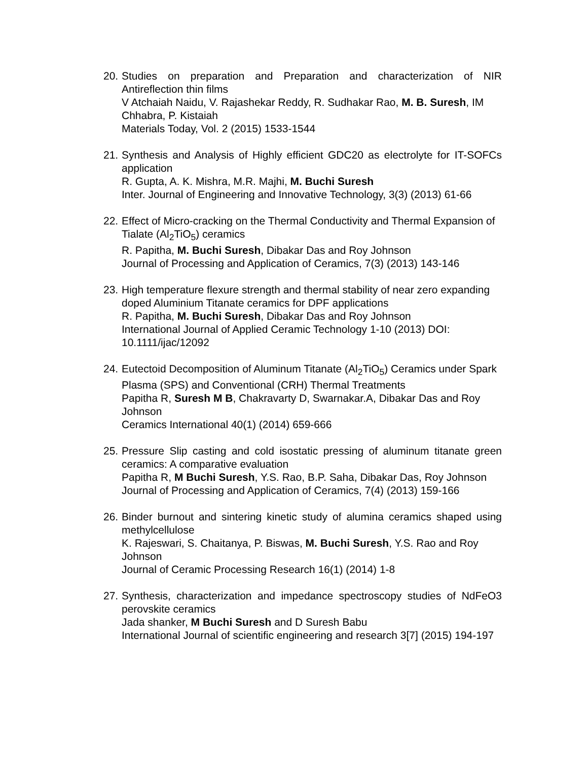20.
Studies on preparation and Preparation and characterization of NIR Antireflection thin films
V Atchaiah Naidu, V. Rajashekar Reddy, R. Sudhakar Rao, M. B. Suresh, IM Chhabra, P. Kistaiah
Materials Today, Vol. 2 (2015) 1533-1544
21.
Synthesis and Analysis of Highly efficient GDC20 as electrolyte for IT-SOFCs application
R. Gupta, A. K. Mishra, M.R. Majhi, M. Buchi Suresh
Inter. Journal of Engineering and Innovative Technology, 3(3) (2013) 61-66
22.
Effect of Micro-cracking on the Thermal Conductivity and Thermal Expansion of Tialate (Al<sub>2</sub>TiO<sub>5</sub>) ceramics
R. Papitha, M. Buchi Suresh, Dibakar Das and Roy Johnson
Journal of Processing and Application of Ceramics, 7(3) (2013) 143-146
23.
High temperature flexure strength and thermal stability of near zero expanding doped Aluminium Titanate ceramics for DPF applications
R. Papitha, M. Buchi Suresh, Dibakar Das and Roy Johnson
International Journal of Applied Ceramic Technology 1-10 (2013) DOI: 10.1111/ijac/12092
24.
Eutectoid Decomposition of Aluminum Titanate (Al<sub>2</sub>TiO<sub>5</sub>) Ceramics under Spark Plasma (SPS) and Conventional (CRH) Thermal Treatments
Papitha R, Suresh M B, Chakravarty D, Swarnakar.A, Dibakar Das and Roy Johnson
Ceramics International 40(1) (2014) 659-666
25.
Pressure Slip casting and cold isostatic pressing of aluminum titanate green ceramics: A comparative evaluation
Papitha R, M Buchi Suresh, Y.S. Rao, B.P. Saha, Dibakar Das, Roy Johnson
Journal of Processing and Application of Ceramics, 7(4) (2013) 159-166
26.
Binder burnout and sintering kinetic study of alumina ceramics shaped using methylcellulose
K. Rajeswari, S. Chaitanya, P. Biswas, M. Buchi Suresh, Y.S. Rao and Roy Johnson
Journal of Ceramic Processing Research 16(1) (2014) 1-8
27.
Synthesis, characterization and impedance spectroscopy studies of NdFeO3 perovskite ceramics
Jada shanker, M Buchi Suresh and D Suresh Babu
International Journal of scientific engineering and research 3[7] (2015) 194-197